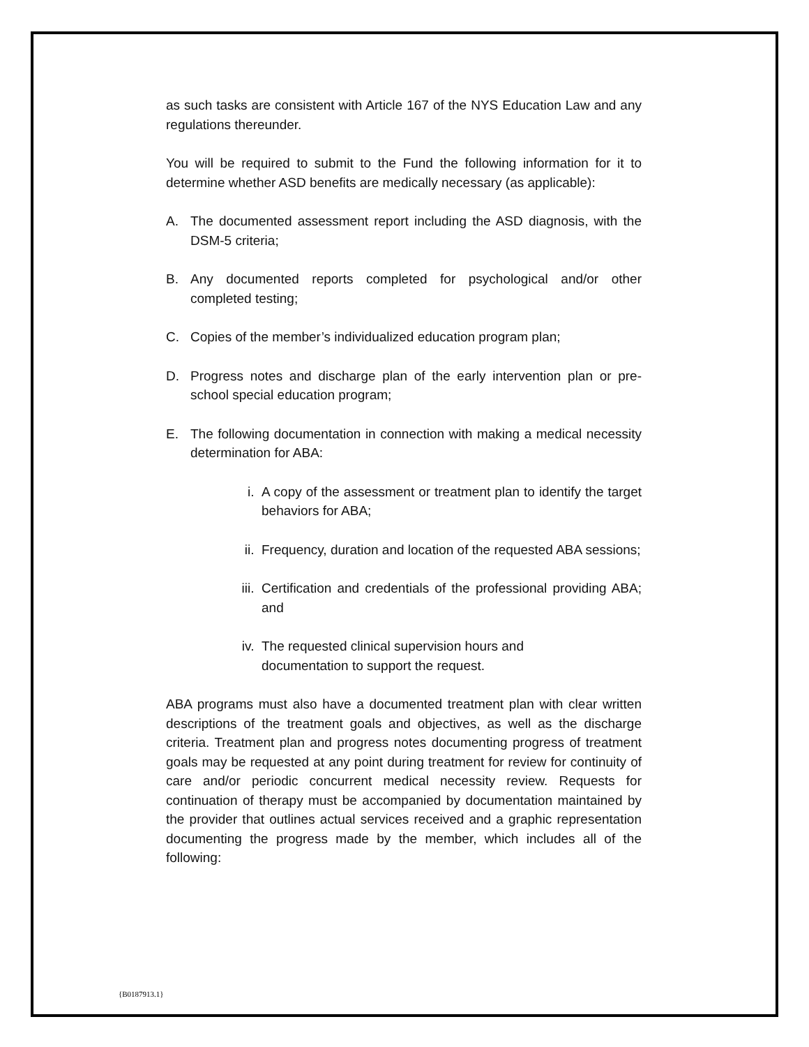as such tasks are consistent with Article 167 of the NYS Education Law and any regulations thereunder.
You will be required to submit to the Fund the following information for it to determine whether ASD benefits are medically necessary (as applicable):
A. The documented assessment report including the ASD diagnosis, with the DSM-5 criteria;
B. Any documented reports completed for psychological and/or other completed testing;
C. Copies of the member’s individualized education program plan;
D. Progress notes and discharge plan of the early intervention plan or pre-school special education program;
E. The following documentation in connection with making a medical necessity determination for ABA:
i. A copy of the assessment or treatment plan to identify the target behaviors for ABA;
ii. Frequency, duration and location of the requested ABA sessions;
iii. Certification and credentials of the professional providing ABA; and
iv. The requested clinical supervision hours and
documentation to support the request.
ABA programs must also have a documented treatment plan with clear written descriptions of the treatment goals and objectives, as well as the discharge criteria. Treatment plan and progress notes documenting progress of treatment goals may be requested at any point during treatment for review for continuity of care and/or periodic concurrent medical necessity review. Requests for continuation of therapy must be accompanied by documentation maintained by the provider that outlines actual services received and a graphic representation documenting the progress made by the member, which includes all of the following:
{B0187913.1}